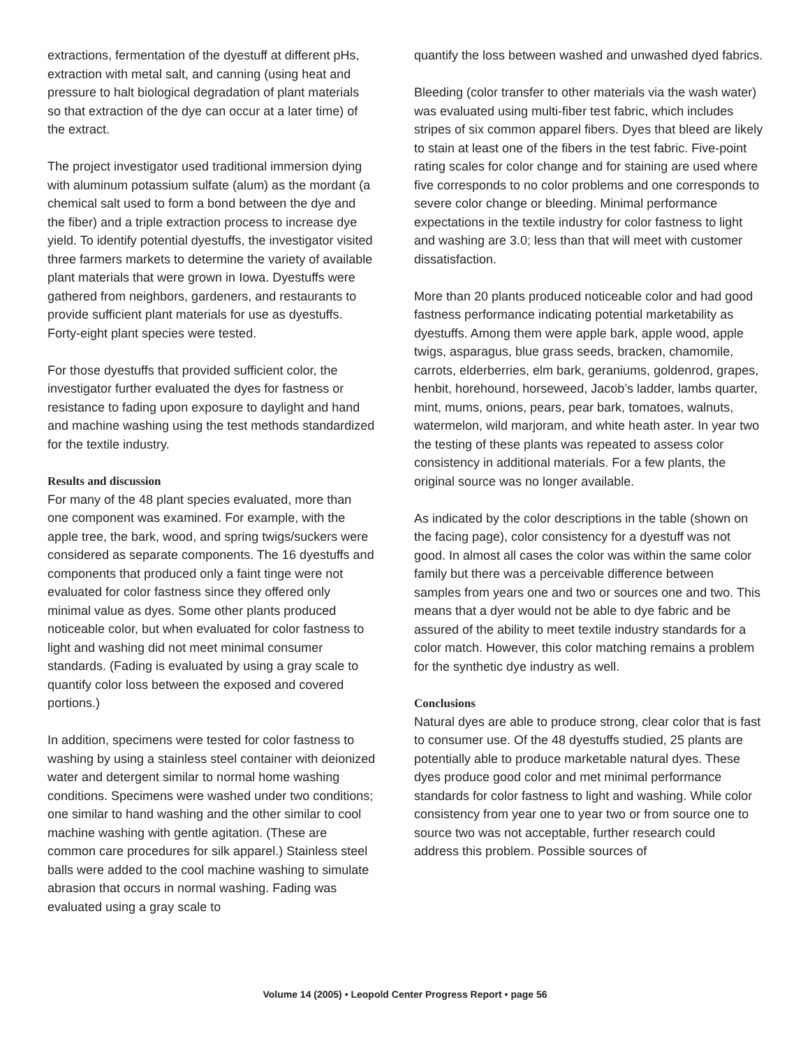extractions, fermentation of the dyestuff at different pHs, extraction with metal salt, and canning (using heat and pressure to halt biological degradation of plant materials so that extraction of the dye can occur at a later time) of the extract.
The project investigator used traditional immersion dying with aluminum potassium sulfate (alum) as the mordant (a chemical salt used to form a bond between the dye and the fiber) and a triple extraction process to increase dye yield. To identify potential dyestuffs, the investigator visited three farmers markets to determine the variety of available plant materials that were grown in Iowa. Dyestuffs were gathered from neighbors, gardeners, and restaurants to provide sufficient plant materials for use as dyestuffs. Forty-eight plant species were tested.
For those dyestuffs that provided sufficient color, the investigator further evaluated the dyes for fastness or resistance to fading upon exposure to daylight and hand and machine washing using the test methods standardized for the textile industry.
Results and discussion
For many of the 48 plant species evaluated, more than one component was examined. For example, with the apple tree, the bark, wood, and spring twigs/suckers were considered as separate components. The 16 dyestuffs and components that produced only a faint tinge were not evaluated for color fastness since they offered only minimal value as dyes. Some other plants produced noticeable color, but when evaluated for color fastness to light and washing did not meet minimal consumer standards. (Fading is evaluated by using a gray scale to quantify color loss between the exposed and covered portions.)
In addition, specimens were tested for color fastness to washing by using a stainless steel container with deionized water and detergent similar to normal home washing conditions. Specimens were washed under two conditions; one similar to hand washing and the other similar to cool machine washing with gentle agitation. (These are common care procedures for silk apparel.) Stainless steel balls were added to the cool machine washing to simulate abrasion that occurs in normal washing. Fading was evaluated using a gray scale to
quantify the loss between washed and unwashed dyed fabrics.
Bleeding (color transfer to other materials via the wash water) was evaluated using multi-fiber test fabric, which includes stripes of six common apparel fibers. Dyes that bleed are likely to stain at least one of the fibers in the test fabric. Five-point rating scales for color change and for staining are used where five corresponds to no color problems and one corresponds to severe color change or bleeding. Minimal performance expectations in the textile industry for color fastness to light and washing are 3.0; less than that will meet with customer dissatisfaction.
More than 20 plants produced noticeable color and had good fastness performance indicating potential marketability as dyestuffs. Among them were apple bark, apple wood, apple twigs, asparagus, blue grass seeds, bracken, chamomile, carrots, elderberries, elm bark, geraniums, goldenrod, grapes, henbit, horehound, horseweed, Jacob’s ladder, lambs quarter, mint, mums, onions, pears, pear bark, tomatoes, walnuts, watermelon, wild marjoram, and white heath aster. In year two the testing of these plants was repeated to assess color consistency in additional materials. For a few plants, the original source was no longer available.
As indicated by the color descriptions in the table (shown on the facing page), color consistency for a dyestuff was not good. In almost all cases the color was within the same color family but there was a perceivable difference between samples from years one and two or sources one and two. This means that a dyer would not be able to dye fabric and be assured of the ability to meet textile industry standards for a color match. However, this color matching remains a problem for the synthetic dye industry as well.
Conclusions
Natural dyes are able to produce strong, clear color that is fast to consumer use. Of the 48 dyestuffs studied, 25 plants are potentially able to produce marketable natural dyes. These dyes produce good color and met minimal performance standards for color fastness to light and washing. While color consistency from year one to year two or from source one to source two was not acceptable, further research could address this problem. Possible sources of
Volume 14 (2005) • Leopold Center Progress Report • page 56